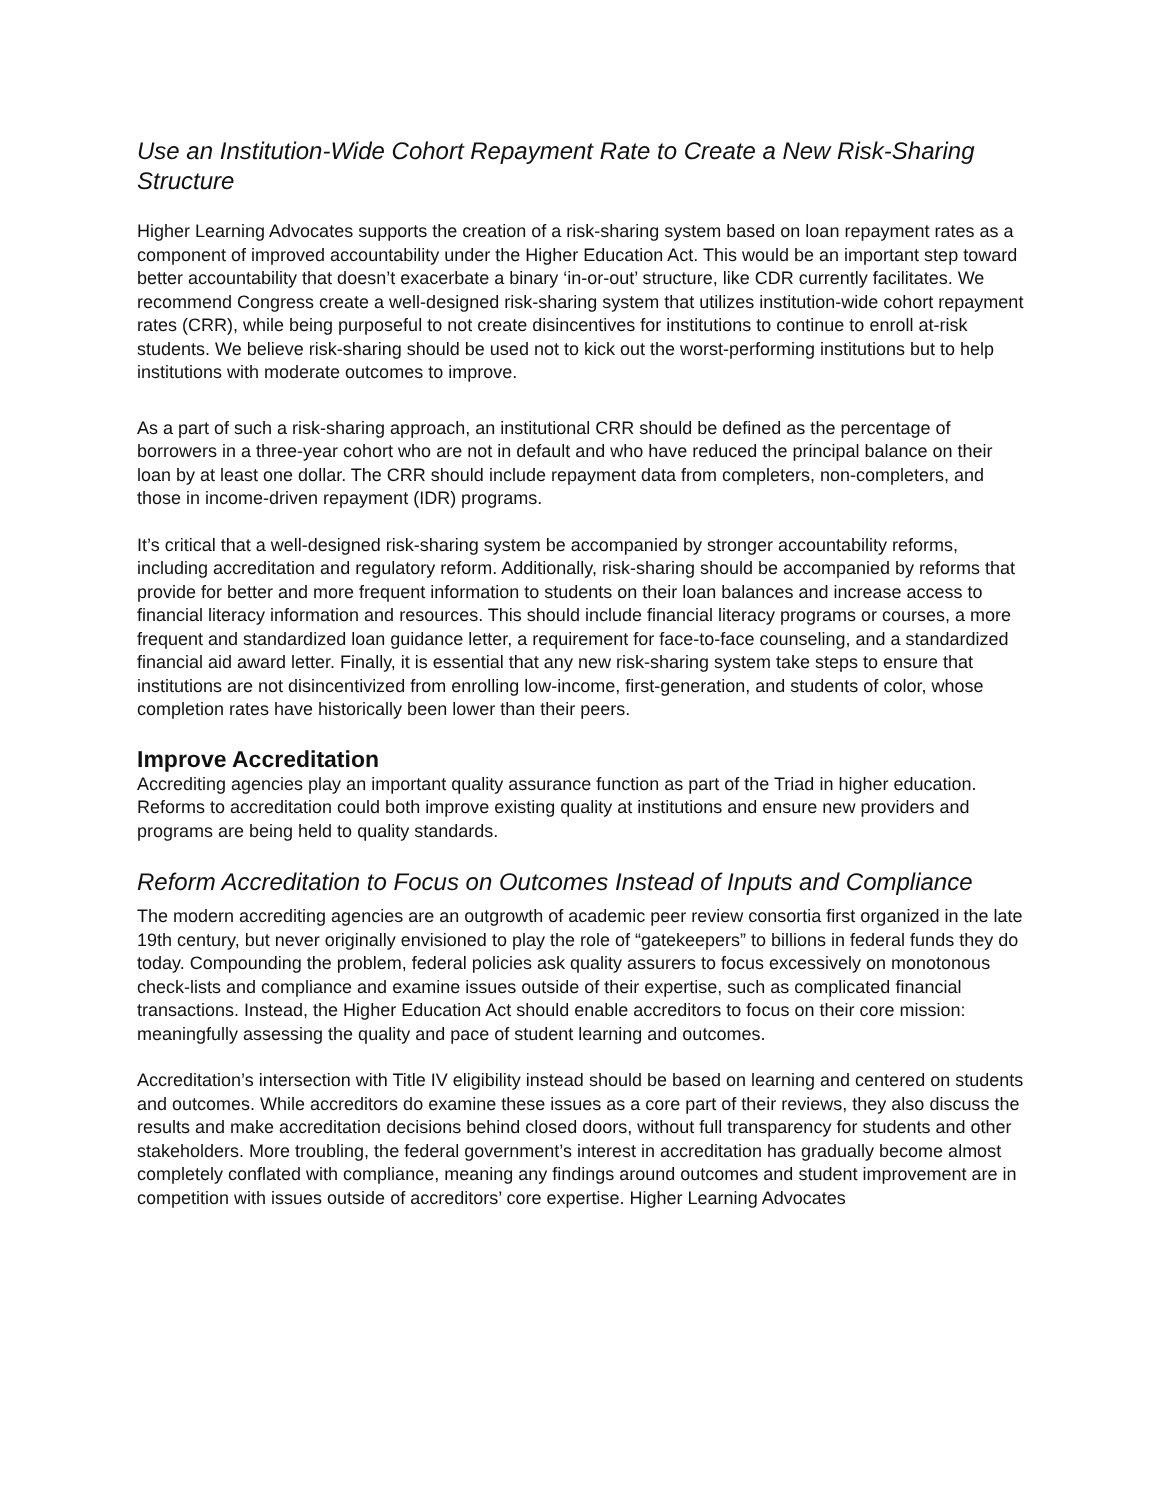Use an Institution-Wide Cohort Repayment Rate to Create a New Risk-Sharing Structure
Higher Learning Advocates supports the creation of a risk-sharing system based on loan repayment rates as a component of improved accountability under the Higher Education Act. This would be an important step toward better accountability that doesn’t exacerbate a binary ‘in-or-out’ structure, like CDR currently facilitates. We recommend Congress create a well-designed risk-sharing system that utilizes institution-wide cohort repayment rates (CRR), while being purposeful to not create disincentives for institutions to continue to enroll at-risk students. We believe risk-sharing should be used not to kick out the worst-performing institutions but to help institutions with moderate outcomes to improve.
As a part of such a risk-sharing approach, an institutional CRR should be defined as the percentage of borrowers in a three-year cohort who are not in default and who have reduced the principal balance on their loan by at least one dollar. The CRR should include repayment data from completers, non-completers, and those in income-driven repayment (IDR) programs.
It’s critical that a well-designed risk-sharing system be accompanied by stronger accountability reforms, including accreditation and regulatory reform. Additionally, risk-sharing should be accompanied by reforms that provide for better and more frequent information to students on their loan balances and increase access to financial literacy information and resources. This should include financial literacy programs or courses, a more frequent and standardized loan guidance letter, a requirement for face-to-face counseling, and a standardized financial aid award letter. Finally, it is essential that any new risk-sharing system take steps to ensure that institutions are not disincentivized from enrolling low-income, first-generation, and students of color, whose completion rates have historically been lower than their peers.
Improve Accreditation
Accrediting agencies play an important quality assurance function as part of the Triad in higher education. Reforms to accreditation could both improve existing quality at institutions and ensure new providers and programs are being held to quality standards.
Reform Accreditation to Focus on Outcomes Instead of Inputs and Compliance
The modern accrediting agencies are an outgrowth of academic peer review consortia first organized in the late 19th century, but never originally envisioned to play the role of “gatekeepers” to billions in federal funds they do today. Compounding the problem, federal policies ask quality assurers to focus excessively on monotonous check-lists and compliance and examine issues outside of their expertise, such as complicated financial transactions. Instead, the Higher Education Act should enable accreditors to focus on their core mission: meaningfully assessing the quality and pace of student learning and outcomes.
Accreditation’s intersection with Title IV eligibility instead should be based on learning and centered on students and outcomes. While accreditors do examine these issues as a core part of their reviews, they also discuss the results and make accreditation decisions behind closed doors, without full transparency for students and other stakeholders. More troubling, the federal government’s interest in accreditation has gradually become almost completely conflated with compliance, meaning any findings around outcomes and student improvement are in competition with issues outside of accreditors’ core expertise. Higher Learning Advocates